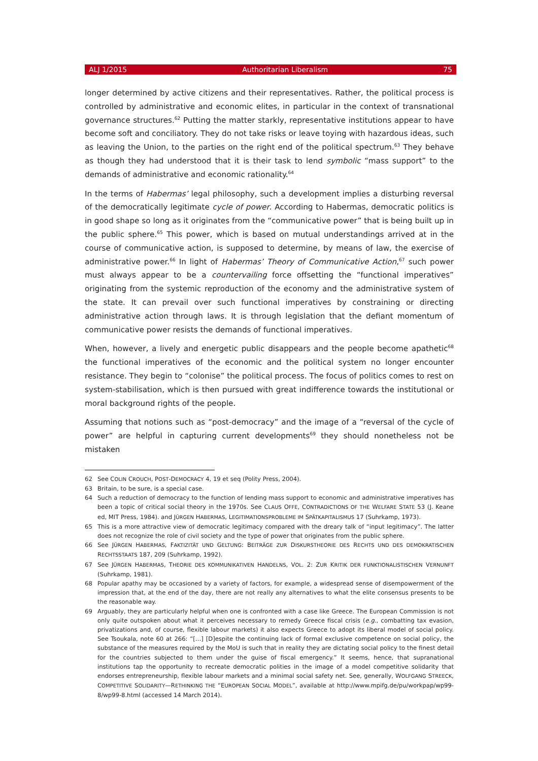ALJ 1/2015 Authoritarian Liberalism 75
longer determined by active citizens and their representatives. Rather, the political process is controlled by administrative and economic elites, in particular in the context of transnational governance structures.<sup>62</sup> Putting the matter starkly, representative institutions appear to have become soft and conciliatory. They do not take risks or leave toying with hazardous ideas, such as leaving the Union, to the parties on the right end of the political spectrum.<sup>63</sup> They behave as though they had understood that it is their task to lend symbolic “mass support” to the demands of administrative and economic rationality.<sup>64</sup>
In the terms of Habermas’ legal philosophy, such a development implies a disturbing reversal of the democratically legitimate cycle of power. According to Habermas, democratic politics is in good shape so long as it originates from the “communicative power” that is being built up in the public sphere.<sup>65</sup> This power, which is based on mutual understandings arrived at in the course of communicative action, is supposed to determine, by means of law, the exercise of administrative power.<sup>66</sup> In light of Habermas’ Theory of Communicative Action,<sup>67</sup> such power must always appear to be a countervailing force offsetting the “functional imperatives” originating from the systemic reproduction of the economy and the administrative system of the state. It can prevail over such functional imperatives by constraining or directing administrative action through laws. It is through legislation that the defiant momentum of communicative power resists the demands of functional imperatives.
When, however, a lively and energetic public disappears and the people become apathetic<sup>68</sup> the functional imperatives of the economic and the political system no longer encounter resistance. They begin to “colonise” the political process. The focus of politics comes to rest on system-stabilisation, which is then pursued with great indifference towards the institutional or moral background rights of the people.
Assuming that notions such as “post-democracy” and the image of a “reversal of the cycle of power” are helpful in capturing current developments<sup>69</sup> they should nonetheless not be mistaken
62 See COLIN CROUCH, POST-DEMOCRACY 4, 19 et seq (Polity Press, 2004).
63 Britain, to be sure, is a special case.
64 Such a reduction of democracy to the function of lending mass support to economic and administrative imperatives has been a topic of critical social theory in the 1970s. See CLAUS OFFE, CONTRADICTIONS OF THE WELFARE STATE 53 (J. Keane ed, MIT Press, 1984). and JÜRGEN HABERMAS, LEGITIMATIONSPROBLEME IM SPÄTKAPITALISMUS 17 (Suhrkamp, 1973).
65 This is a more attractive view of democratic legitimacy compared with the dreary talk of “input legitimacy”. The latter does not recognize the role of civil society and the type of power that originates from the public sphere.
66 See JÜRGEN HABERMAS, FAKTIZITÄT UND GELTUNG: BEITRÄGE ZUR DISKURSTHEORIE DES RECHTS UND DES DEMOKRATISCHEN RECHTSSTAATS 187, 209 (Suhrkamp, 1992).
67 See JÜRGEN HABERMAS, THEORIE DES KOMMUNIKATIVEN HANDELNS, VOL. 2: ZUR KRITIK DER FUNKTIONALISTISCHEN VERNUNFT (Suhrkamp, 1981).
68 Popular apathy may be occasioned by a variety of factors, for example, a widespread sense of disempowerment of the impression that, at the end of the day, there are not really any alternatives to what the elite consensus presents to be the reasonable way.
69 Arguably, they are particularly helpful when one is confronted with a case like Greece. The European Commission is not only quite outspoken about what it perceives necessary to remedy Greece fiscal crisis (e.g., combatting tax evasion, privatizations and, of course, flexible labour markets) it also expects Greece to adopt its liberal model of social policy. See Tsoukala, note 60 at 266: “[…] [D]espite the continuing lack of formal exclusive competence on social policy, the substance of the measures required by the MoU is such that in reality they are dictating social policy to the finest detail for the countries subjected to them under the guise of fiscal emergency.” It seems, hence, that supranational institutions tap the opportunity to recreate democratic polities in the image of a model competitive solidarity that endorses entrepreneurship, flexible labour markets and a minimal social safety net. See, generally, WOLFGANG STREECK, COMPETITIVE SOLIDARITY—RETHINKING THE “EUROPEAN SOCIAL MODEL”, available at http://www.mpifg.de/pu/workpap/wp99-8/wp99-8.html (accessed 14 March 2014).